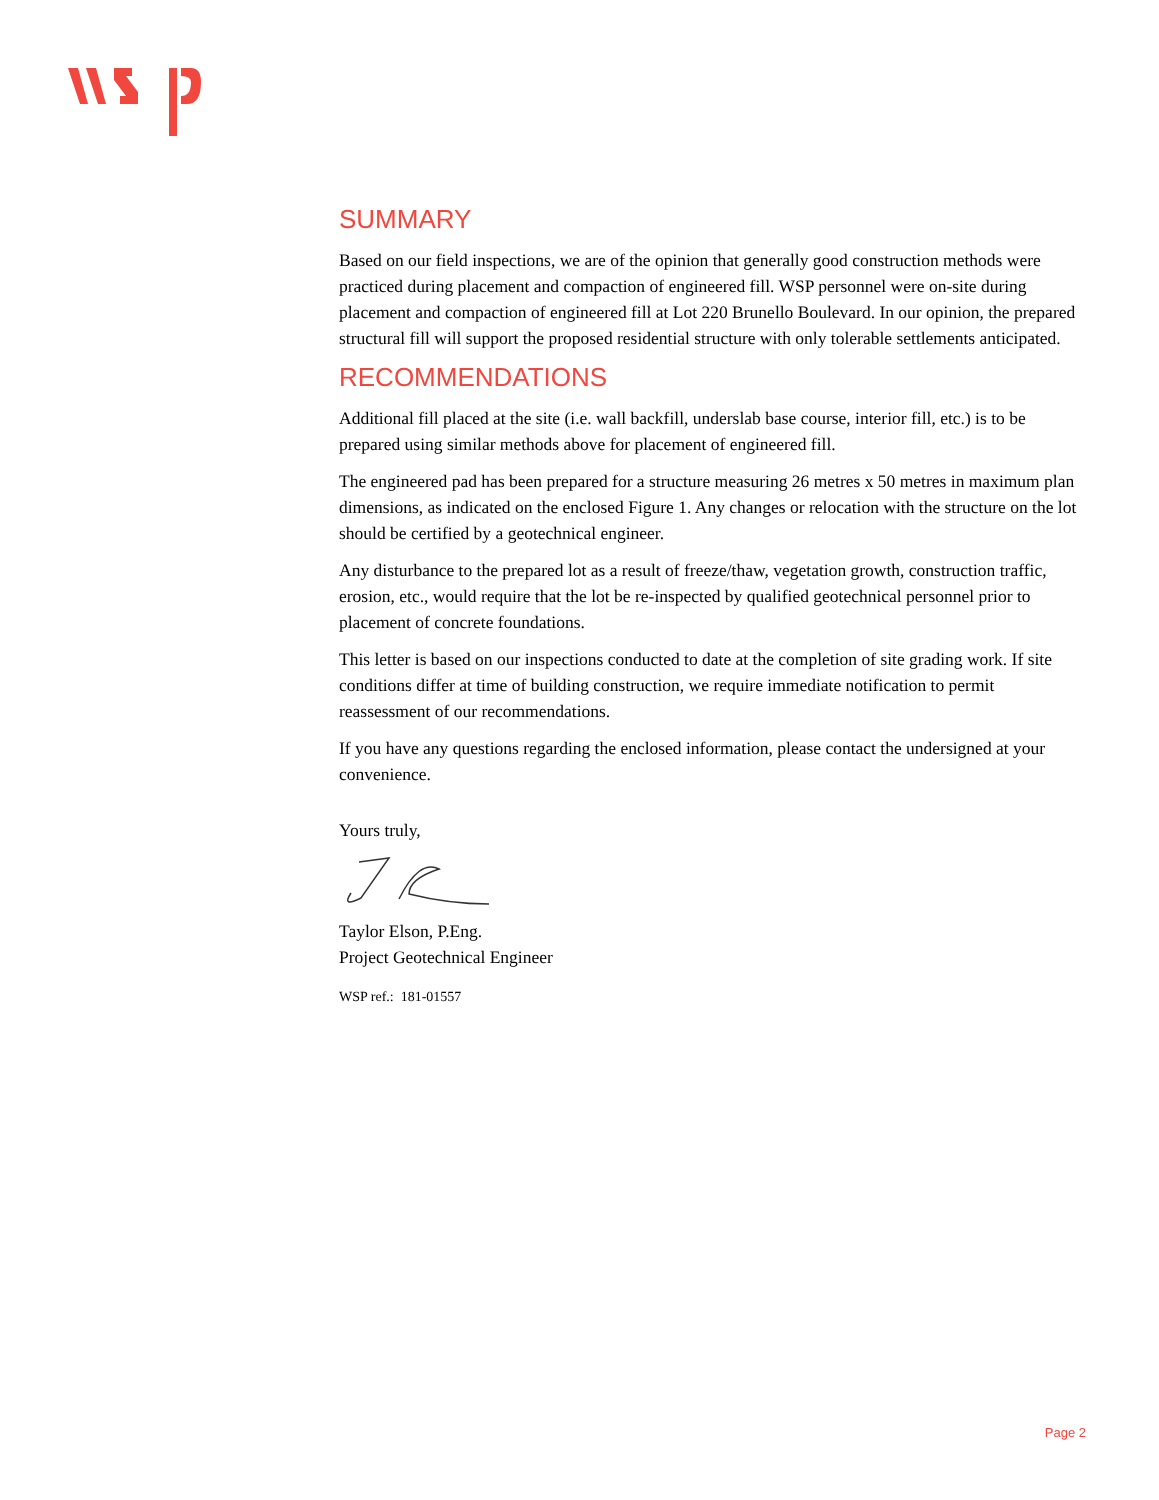SUMMARY
Based on our field inspections, we are of the opinion that generally good construction methods were practiced during placement and compaction of engineered fill. WSP personnel were on-site during placement and compaction of engineered fill at Lot 220 Brunello Boulevard. In our opinion, the prepared structural fill will support the proposed residential structure with only tolerable settlements anticipated.
RECOMMENDATIONS
Additional fill placed at the site (i.e. wall backfill, underslab base course, interior fill, etc.) is to be prepared using similar methods above for placement of engineered fill.
The engineered pad has been prepared for a structure measuring 26 metres x 50 metres in maximum plan dimensions, as indicated on the enclosed Figure 1. Any changes or relocation with the structure on the lot should be certified by a geotechnical engineer.
Any disturbance to the prepared lot as a result of freeze/thaw, vegetation growth, construction traffic, erosion, etc., would require that the lot be re-inspected by qualified geotechnical personnel prior to placement of concrete foundations.
This letter is based on our inspections conducted to date at the completion of site grading work. If site conditions differ at time of building construction, we require immediate notification to permit reassessment of our recommendations.
If you have any questions regarding the enclosed information, please contact the undersigned at your convenience.
Yours truly,
Taylor Elson, P.Eng.
Project Geotechnical Engineer
WSP ref.: 181-01557
Page 2